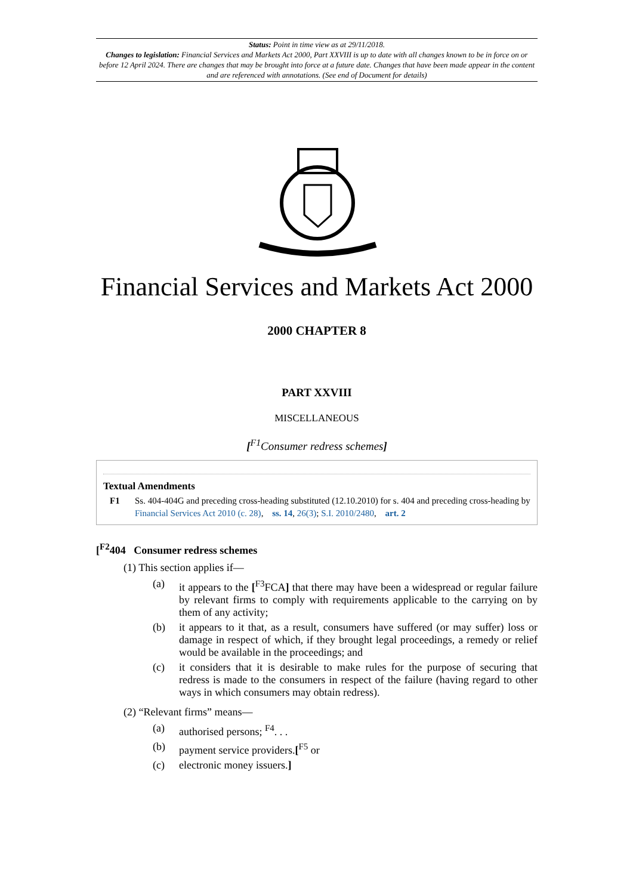Status: Point in time view as at 29/11/2018.
Changes to legislation: Financial Services and Markets Act 2000, Part XXVIII is up to date with all changes known to be in force on or before 12 April 2024. There are changes that may be brought into force at a future date. Changes that have been made appear in the content and are referenced with annotations. (See end of Document for details)
Financial Services and Markets Act 2000
2000 CHAPTER 8
PART XXVIII
MISCELLANEOUS
[<sup>F1</sup>Consumer redress schemes]
Textual Amendments
F1 Ss. 404-404G and preceding cross-heading substituted (12.10.2010) for s. 404 and preceding cross-heading by Financial Services Act 2010 (c. 28), ss. 14, 26(3); S.I. 2010/2480, art. 2
[<sup>F2</sup>404 Consumer redress schemes
(1) This section applies if—
(a) it appears to the [<sup>F3</sup>FCA] that there may have been a widespread or regular failure by relevant firms to comply with requirements applicable to the carrying on by them of any activity;
(b) it appears to it that, as a result, consumers have suffered (or may suffer) loss or damage in respect of which, if they brought legal proceedings, a remedy or relief would be available in the proceedings; and
(c) it considers that it is desirable to make rules for the purpose of securing that redress is made to the consumers in respect of the failure (having regard to other ways in which consumers may obtain redress).
(2) “Relevant firms” means—
(a) authorised persons; <sup>F4</sup>. . .
(b) payment service providers.[<sup>F5</sup> or
(c) electronic money issuers.]